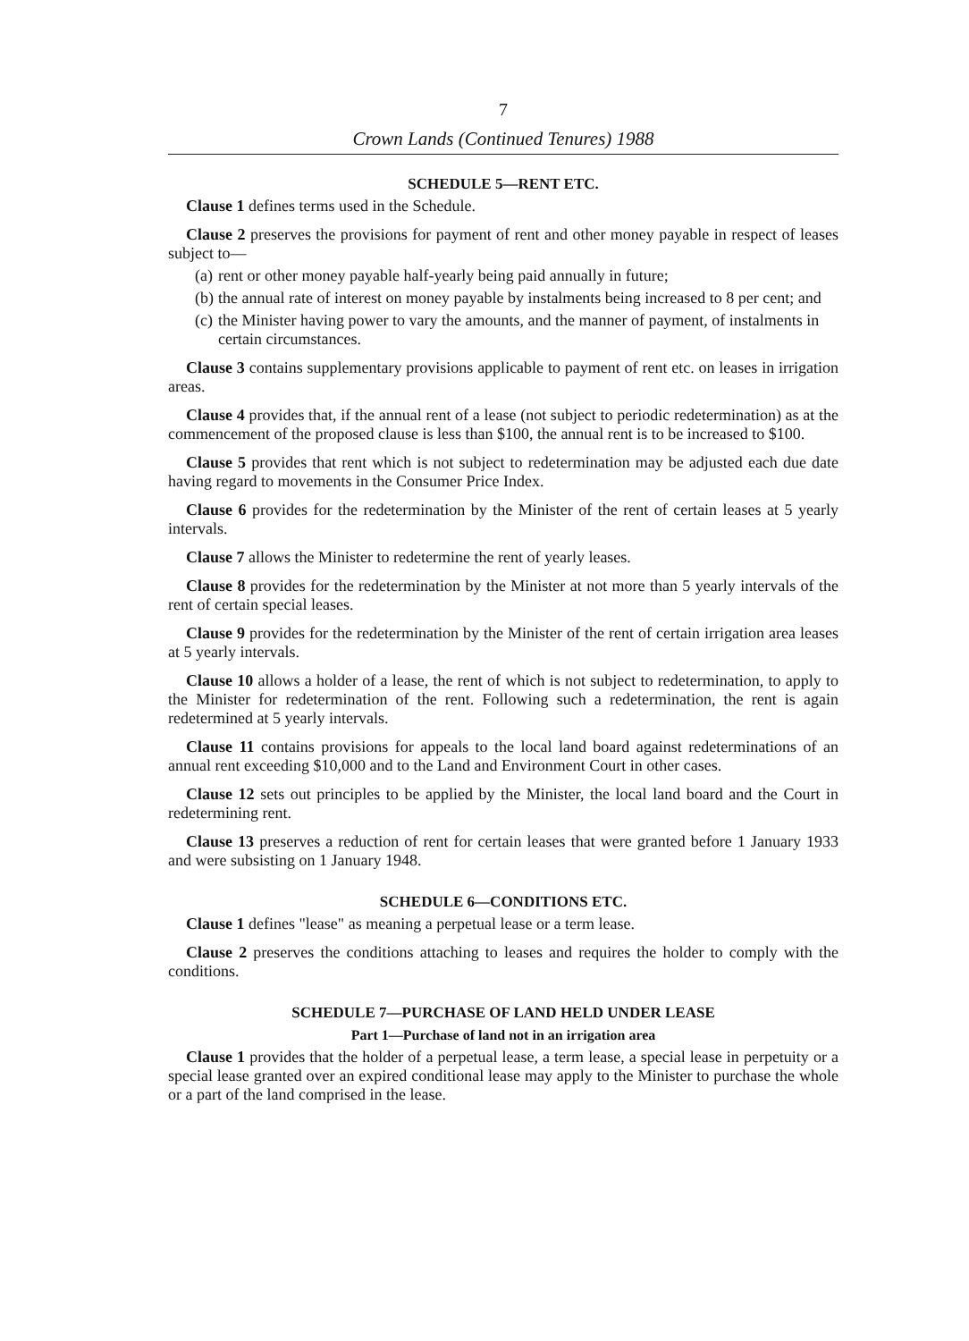7
Crown Lands (Continued Tenures) 1988
SCHEDULE 5—RENT ETC.
Clause 1 defines terms used in the Schedule.
Clause 2 preserves the provisions for payment of rent and other money payable in respect of leases subject to—
(a)
rent or other money payable half-yearly being paid annually in future;
(b)
the annual rate of interest on money payable by instalments being increased to 8 per cent; and
(c)
the Minister having power to vary the amounts, and the manner of payment, of instalments in certain circumstances.
Clause 3 contains supplementary provisions applicable to payment of rent etc. on leases in irrigation areas.
Clause 4 provides that, if the annual rent of a lease (not subject to periodic redetermination) as at the commencement of the proposed clause is less than $100, the annual rent is to be increased to $100.
Clause 5 provides that rent which is not subject to redetermination may be adjusted each due date having regard to movements in the Consumer Price Index.
Clause 6 provides for the redetermination by the Minister of the rent of certain leases at 5 yearly intervals.
Clause 7 allows the Minister to redetermine the rent of yearly leases.
Clause 8 provides for the redetermination by the Minister at not more than 5 yearly intervals of the rent of certain special leases.
Clause 9 provides for the redetermination by the Minister of the rent of certain irrigation area leases at 5 yearly intervals.
Clause 10 allows a holder of a lease, the rent of which is not subject to redetermination, to apply to the Minister for redetermination of the rent. Following such a redetermination, the rent is again redetermined at 5 yearly intervals.
Clause 11 contains provisions for appeals to the local land board against redeterminations of an annual rent exceeding $10,000 and to the Land and Environment Court in other cases.
Clause 12 sets out principles to be applied by the Minister, the local land board and the Court in redetermining rent.
Clause 13 preserves a reduction of rent for certain leases that were granted before 1 January 1933 and were subsisting on 1 January 1948.
SCHEDULE 6—CONDITIONS ETC.
Clause 1 defines "lease" as meaning a perpetual lease or a term lease.
Clause 2 preserves the conditions attaching to leases and requires the holder to comply with the conditions.
SCHEDULE 7—PURCHASE OF LAND HELD UNDER LEASE
Part 1—Purchase of land not in an irrigation area
Clause 1 provides that the holder of a perpetual lease, a term lease, a special lease in perpetuity or a special lease granted over an expired conditional lease may apply to the Minister to purchase the whole or a part of the land comprised in the lease.